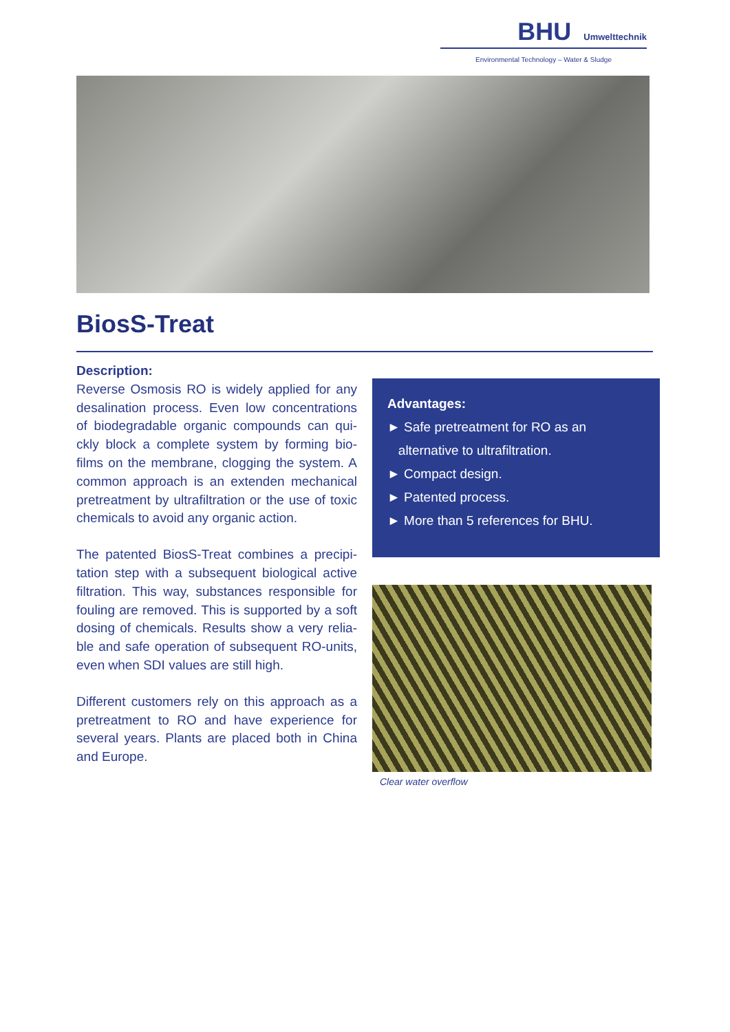BHU Umwelttechnik
Environmental Technology – Water & Sludge
BiosS-Treat
Description:
Reverse Osmosis RO is widely applied for any desalination process. Even low concentrations of biodegradable organic compounds can qui­ckly block a complete system by forming bio­films on the membrane, clogging the system. A common approach is an extenden mechanical pretreatment by ultrafiltration or the use of toxic chemicals to avoid any organic action.
The patented BiosS-Treat combines a precipi­tation step with a subsequent biological active filtration. This way, substances responsible for fouling are removed. This is supported by a soft dosing of chemicals. Results show a very relia­ble and safe operation of subsequent RO-units, even when SDI values are still high.
Different customers rely on this approach as a pretreatment to RO and have experience for several years. Plants are placed both in China and Europe.
Advantages:
► Safe pretreatment for RO as an
alternative to ultrafiltration.
► Compact design.
► Patented process.
► More than 5 references for BHU.
Clear water overflow